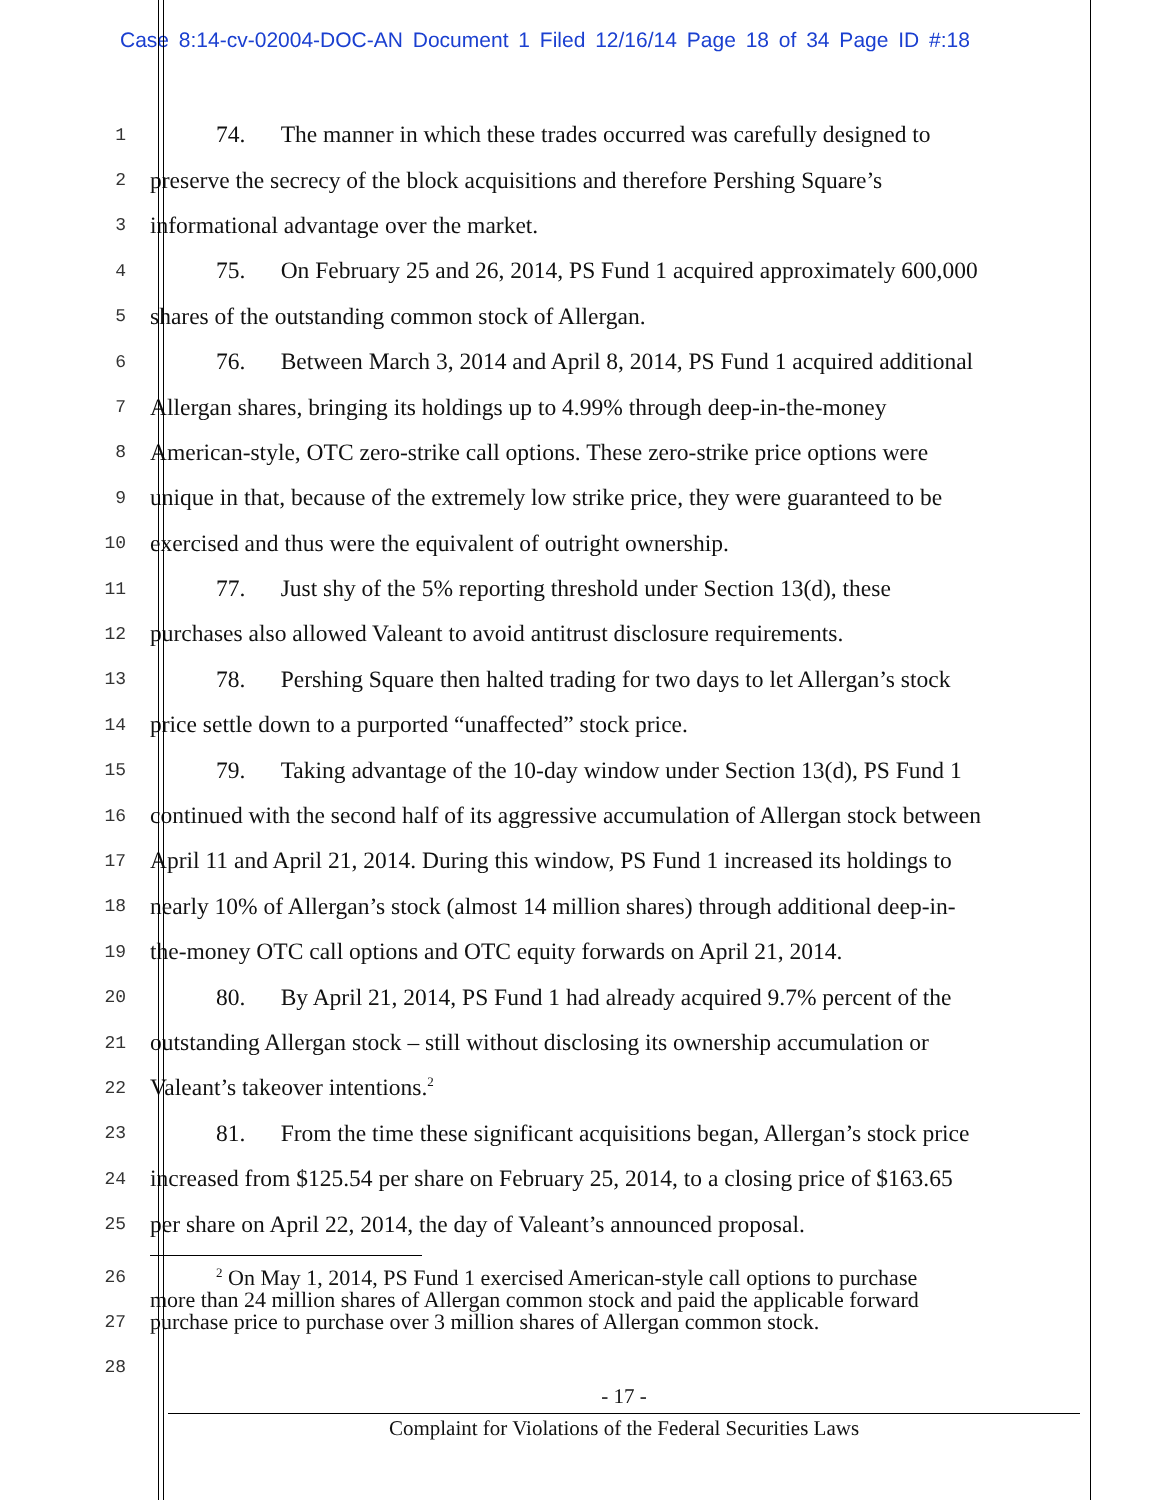Case 8:14-cv-02004-DOC-AN Document 1 Filed 12/16/14 Page 18 of 34 Page ID #:18
1 74. The manner in which these trades occurred was carefully designed to
2 preserve the secrecy of the block acquisitions and therefore Pershing Square’s
3 informational advantage over the market.
4 75. On February 25 and 26, 2014, PS Fund 1 acquired approximately 600,000
5 shares of the outstanding common stock of Allergan.
6 76. Between March 3, 2014 and April 8, 2014, PS Fund 1 acquired additional
7 Allergan shares, bringing its holdings up to 4.99% through deep-in-the-money
8 American-style, OTC zero-strike call options. These zero-strike price options were
9 unique in that, because of the extremely low strike price, they were guaranteed to be
10 exercised and thus were the equivalent of outright ownership.
11 77. Just shy of the 5% reporting threshold under Section 13(d), these
12 purchases also allowed Valeant to avoid antitrust disclosure requirements.
13 78. Pershing Square then halted trading for two days to let Allergan’s stock
14 price settle down to a purported “unaffected” stock price.
15 79. Taking advantage of the 10-day window under Section 13(d), PS Fund 1
16 continued with the second half of its aggressive accumulation of Allergan stock between
17 April 11 and April 21, 2014. During this window, PS Fund 1 increased its holdings to
18 nearly 10% of Allergan’s stock (almost 14 million shares) through additional deep-in-
19 the-money OTC call options and OTC equity forwards on April 21, 2014.
20 80. By April 21, 2014, PS Fund 1 had already acquired 9.7% percent of the
21 outstanding Allergan stock – still without disclosing its ownership accumulation or
22 Valeant’s takeover intentions.<sup>2</sup>
23 81. From the time these significant acquisitions began, Allergan’s stock price
24 increased from $125.54 per share on February 25, 2014, to a closing price of $163.65
25 per share on April 22, 2014, the day of Valeant’s announced proposal.
26
27
28
<sup>2</sup> On May 1, 2014, PS Fund 1 exercised American-style call options to purchase
more than 24 million shares of Allergan common stock and paid the applicable forward
purchase price to purchase over 3 million shares of Allergan common stock.
- 17 -
Complaint for Violations of the Federal Securities Laws